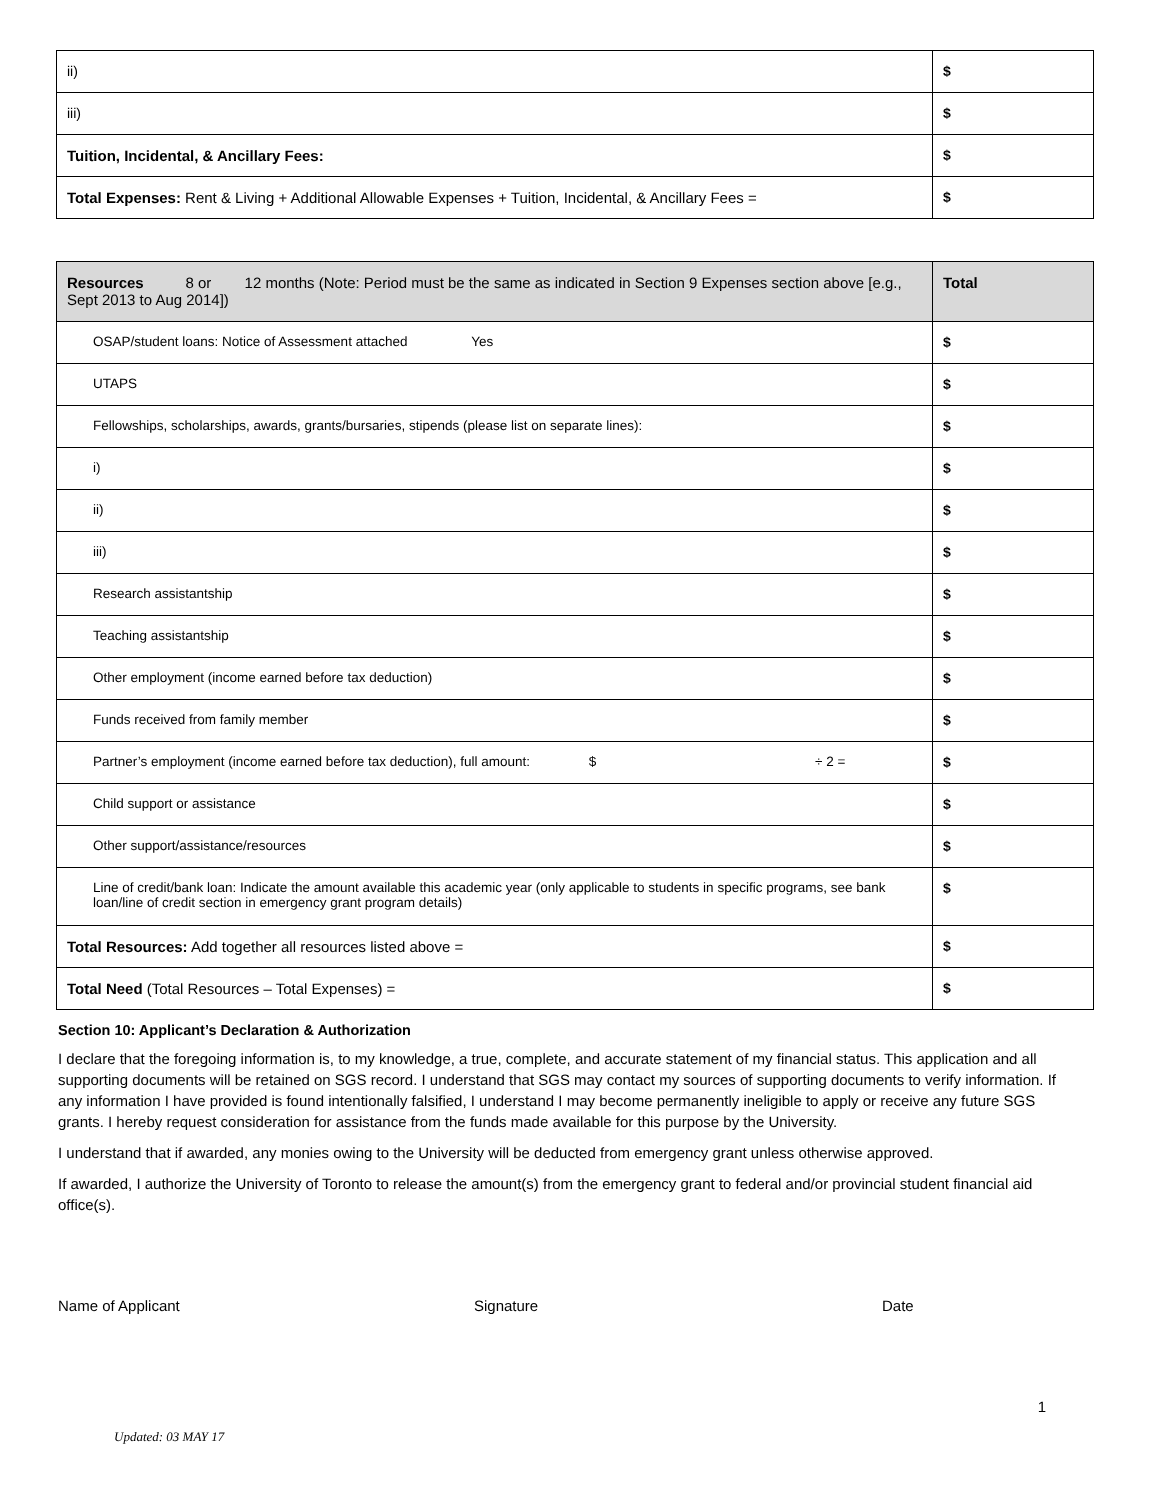| ii) | $ |
| iii) | $ |
| Tuition, Incidental, & Ancillary Fees: | $ |
| Total Expenses: Rent & Living + Additional Allowable Expenses + Tuition, Incidental, & Ancillary Fees = | $ |
| Resources 8 or 12 months (Note: Period must be the same as indicated in Section 9 Expenses section above [e.g., Sept 2013 to Aug 2014]) | Total |
| --- | --- |
| OSAP/student loans: Notice of Assessment attached Yes | $ |
| UTAPS | $ |
| Fellowships, scholarships, awards, grants/bursaries, stipends (please list on separate lines): | $ |
| i) | $ |
| ii) | $ |
| iii) | $ |
| Research assistantship | $ |
| Teaching assistantship | $ |
| Other employment (income earned before tax deduction) | $ |
| Funds received from family member | $ |
| Partner’s employment (income earned before tax deduction), full amount: $ ÷ 2 = | $ |
| Child support or assistance | $ |
| Other support/assistance/resources | $ |
| Line of credit/bank loan: Indicate the amount available this academic year (only applicable to students in specific programs, see bank loan/line of credit section in emergency grant program details) | $ |
| Total Resources: Add together all resources listed above = | $ |
| Total Need (Total Resources – Total Expenses) = | $ |
Section 10: Applicant’s Declaration & Authorization
I declare that the foregoing information is, to my knowledge, a true, complete, and accurate statement of my financial status. This application and all supporting documents will be retained on SGS record. I understand that SGS may contact my sources of supporting documents to verify information. If any information I have provided is found intentionally falsified, I understand I may become permanently ineligible to apply or receive any future SGS grants. I hereby request consideration for assistance from the funds made available for this purpose by the University.
I understand that if awarded, any monies owing to the University will be deducted from emergency grant unless otherwise approved.
If awarded, I authorize the University of Toronto to release the amount(s) from the emergency grant to federal and/or provincial student financial aid office(s).
Name of Applicant Signature Date
1
Updated: 03 MAY 17